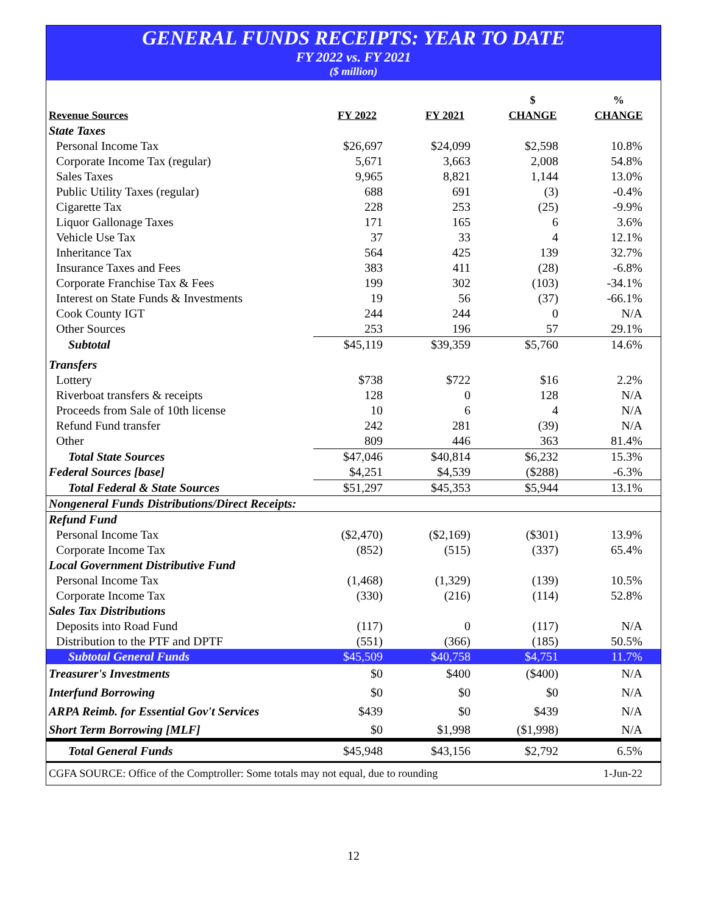GENERAL FUNDS RECEIPTS: YEAR TO DATE
FY 2022 vs. FY 2021
($ million)
| Revenue Sources | FY 2022 | FY 2021 | $ CHANGE | % CHANGE |
| --- | --- | --- | --- | --- |
| State Taxes | | | | |
| Personal Income Tax | $26,697 | $24,099 | $2,598 | 10.8% |
| Corporate Income Tax (regular) | 5,671 | 3,663 | 2,008 | 54.8% |
| Sales Taxes | 9,965 | 8,821 | 1,144 | 13.0% |
| Public Utility Taxes (regular) | 688 | 691 | (3) | -0.4% |
| Cigarette Tax | 228 | 253 | (25) | -9.9% |
| Liquor Gallonage Taxes | 171 | 165 | 6 | 3.6% |
| Vehicle Use Tax | 37 | 33 | 4 | 12.1% |
| Inheritance Tax | 564 | 425 | 139 | 32.7% |
| Insurance Taxes and Fees | 383 | 411 | (28) | -6.8% |
| Corporate Franchise Tax & Fees | 199 | 302 | (103) | -34.1% |
| Interest on State Funds & Investments | 19 | 56 | (37) | -66.1% |
| Cook County IGT | 244 | 244 | 0 | N/A |
| Other Sources | 253 | 196 | 57 | 29.1% |
| Subtotal | $45,119 | $39,359 | $5,760 | 14.6% |
| Transfers | | | | |
| Lottery | $738 | $722 | $16 | 2.2% |
| Riverboat transfers & receipts | 128 | 0 | 128 | N/A |
| Proceeds from Sale of 10th license | 10 | 6 | 4 | N/A |
| Refund Fund transfer | 242 | 281 | (39) | N/A |
| Other | 809 | 446 | 363 | 81.4% |
| Total State Sources | $47,046 | $40,814 | $6,232 | 15.3% |
| Federal Sources [base] | $4,251 | $4,539 | ($288) | -6.3% |
| Total Federal & State Sources | $51,297 | $45,353 | $5,944 | 13.1% |
| Nongeneral Funds Distributions/Direct Receipts: | | | | |
| Refund Fund | | | | |
| Personal Income Tax | ($2,470) | ($2,169) | ($301) | 13.9% |
| Corporate Income Tax | (852) | (515) | (337) | 65.4% |
| Local Government Distributive Fund | | | | |
| Personal Income Tax | (1,468) | (1,329) | (139) | 10.5% |
| Corporate Income Tax | (330) | (216) | (114) | 52.8% |
| Sales Tax Distributions | | | | |
| Deposits into Road Fund | (117) | 0 | (117) | N/A |
| Distribution to the PTF and DPTF | (551) | (366) | (185) | 50.5% |
| Subtotal General Funds | $45,509 | $40,758 | $4,751 | 11.7% |
| Treasurer's Investments | $0 | $400 | ($400) | N/A |
| Interfund Borrowing | $0 | $0 | $0 | N/A |
| ARPA Reimb. for Essential Gov't Services | $439 | $0 | $439 | N/A |
| Short Term Borrowing [MLF] | $0 | $1,998 | ($1,998) | N/A |
| Total General Funds | $45,948 | $43,156 | $2,792 | 6.5% |
| CGFA SOURCE: Office of the Comptroller: Some totals may not equal, due to rounding | | | | 1-Jun-22 |
12